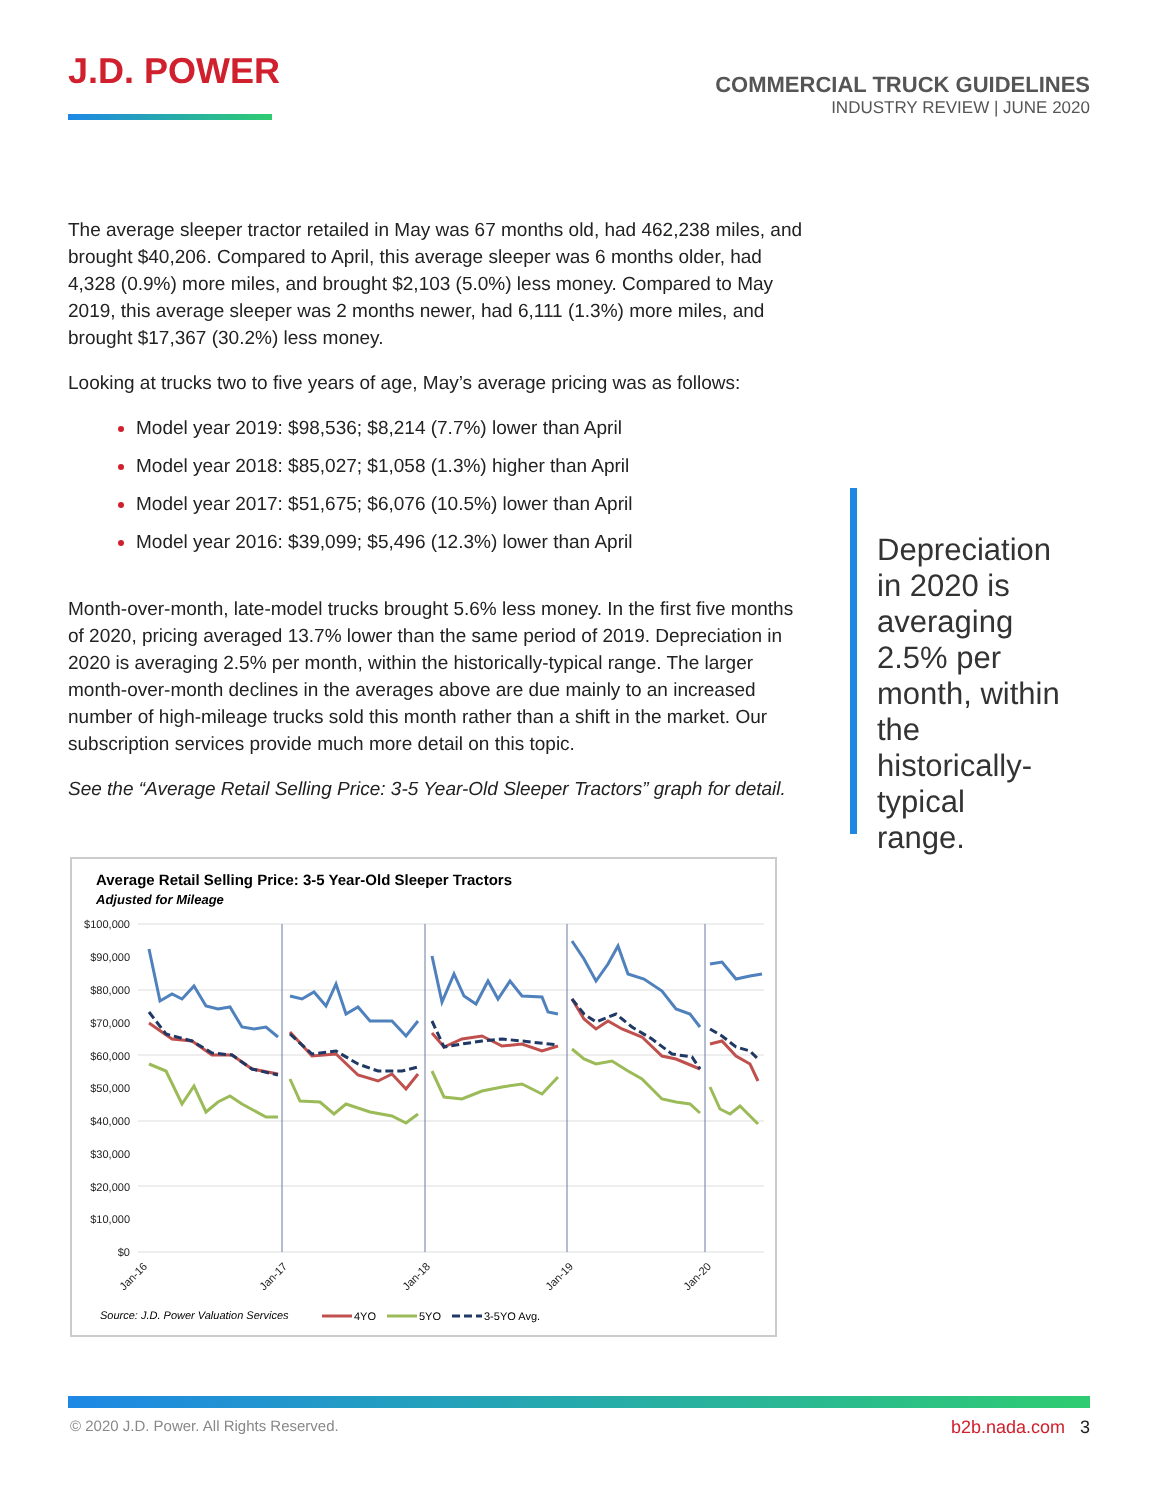J.D. POWER
COMMERCIAL TRUCK GUIDELINES
INDUSTRY REVIEW | JUNE 2020
The average sleeper tractor retailed in May was 67 months old, had 462,238 miles, and brought $40,206. Compared to April, this average sleeper was 6 months older, had 4,328 (0.9%) more miles, and brought $2,103 (5.0%) less money. Compared to May 2019, this average sleeper was 2 months newer, had 6,111 (1.3%) more miles, and brought $17,367 (30.2%) less money.
Looking at trucks two to five years of age, May’s average pricing was as follows:
Model year 2019: $98,536; $8,214 (7.7%) lower than April
Model year 2018: $85,027; $1,058 (1.3%) higher than April
Model year 2017: $51,675; $6,076 (10.5%) lower than April
Model year 2016: $39,099; $5,496 (12.3%) lower than April
Month-over-month, late-model trucks brought 5.6% less money. In the first five months of 2020, pricing averaged 13.7% lower than the same period of 2019. Depreciation in 2020 is averaging 2.5% per month, within the historically-typical range. The larger month-over-month declines in the averages above are due mainly to an increased number of high-mileage trucks sold this month rather than a shift in the market. Our subscription services provide much more detail on this topic.
See the “Average Retail Selling Price: 3-5 Year-Old Sleeper Tractors” graph for detail.
Depreciation in 2020 is averaging 2.5% per month, within the historically-typical range.
Average Retail Selling Price: 3-5 Year-Old Sleeper Tractors
Adjusted for Mileage
$100,000
$90,000
$80,000
$70,000
$60,000
$50,000
$40,000
$30,000
$20,000
$10,000
$0
Jan-16
Jan-17
Jan-18
Jan-19
Jan-20
Source: J.D. Power Valuation Services
4YO
5YO
3-5YO Avg.
© 2020 J.D. Power. All Rights Reserved.
b2b.nada.com 3